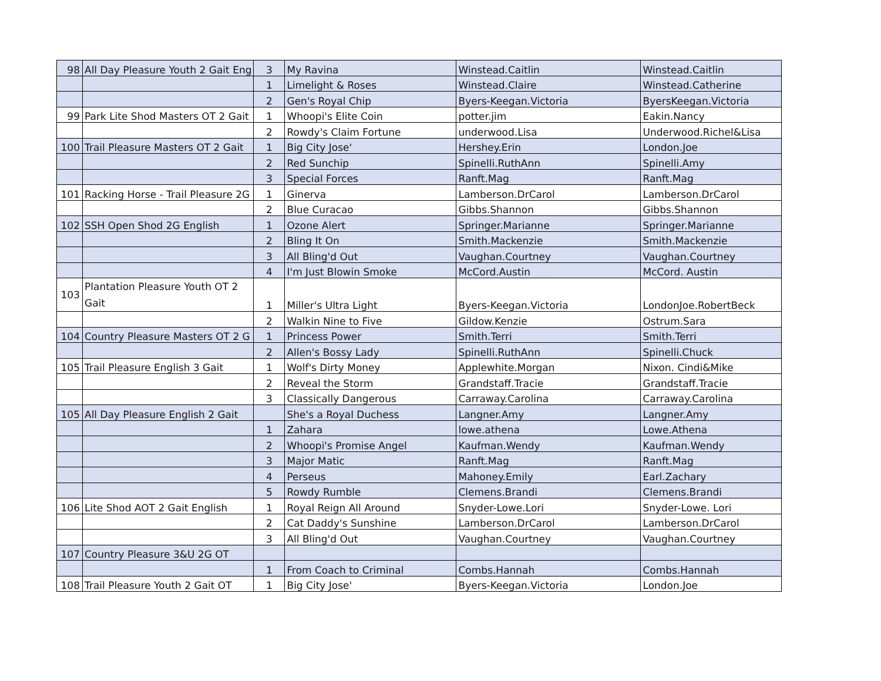| 98 | All Day Pleasure Youth 2 Gait Eng | 3 | My Ravina | Winstead.Caitlin | Winstead.Caitlin |
| | | 1 | Limelight & Roses | Winstead.Claire | Winstead.Catherine |
| | | 2 | Gen's Royal Chip | Byers-Keegan.Victoria | ByersKeegan.Victoria |
| 99 | Park Lite Shod Masters OT 2 Gait | 1 | Whoopi's Elite Coin | potter.jim | Eakin.Nancy |
| | | 2 | Rowdy's Claim Fortune | underwood.Lisa | Underwood.Richel&Lisa |
| 100 | Trail Pleasure Masters OT 2 Gait | 1 | Big City Jose' | Hershey.Erin | London.Joe |
| | | 2 | Red Sunchip | Spinelli.RuthAnn | Spinelli.Amy |
| | | 3 | Special Forces | Ranft.Mag | Ranft.Mag |
| 101 | Racking Horse - Trail Pleasure 2G | 1 | Ginerva | Lamberson.DrCarol | Lamberson.DrCarol |
| | | 2 | Blue Curacao | Gibbs.Shannon | Gibbs.Shannon |
| 102 | SSH Open Shod 2G English | 1 | Ozone Alert | Springer.Marianne | Springer.Marianne |
| | | 2 | Bling It On | Smith.Mackenzie | Smith.Mackenzie |
| | | 3 | All Bling'd Out | Vaughan.Courtney | Vaughan.Courtney |
| | | 4 | I'm Just Blowin Smoke | McCord.Austin | McCord. Austin |
| 103 | Plantation Pleasure Youth OT 2 Gait | 1 | Miller's Ultra Light | Byers-Keegan.Victoria | LondonJoe.RobertBeck |
| | | 2 | Walkin Nine to Five | Gildow.Kenzie | Ostrum.Sara |
| 104 | Country Pleasure Masters OT 2 G | 1 | Princess Power | Smith.Terri | Smith.Terri |
| | | 2 | Allen's Bossy Lady | Spinelli.RuthAnn | Spinelli.Chuck |
| 105 | Trail Pleasure English 3 Gait | 1 | Wolf's Dirty Money | Applewhite.Morgan | Nixon. Cindi&Mike |
| | | 2 | Reveal the Storm | Grandstaff.Tracie | Grandstaff.Tracie |
| | | 3 | Classically Dangerous | Carraway.Carolina | Carraway.Carolina |
| 105 | All Day Pleasure English 2 Gait | | She's a Royal Duchess | Langner.Amy | Langner.Amy |
| | | 1 | Zahara | lowe.athena | Lowe.Athena |
| | | 2 | Whoopi's Promise Angel | Kaufman.Wendy | Kaufman.Wendy |
| | | 3 | Major Matic | Ranft.Mag | Ranft.Mag |
| | | 4 | Perseus | Mahoney.Emily | Earl.Zachary |
| | | 5 | Rowdy Rumble | Clemens.Brandi | Clemens.Brandi |
| 106 | Lite Shod AOT 2 Gait English | 1 | Royal Reign All Around | Snyder-Lowe.Lori | Snyder-Lowe. Lori |
| | | 2 | Cat Daddy's Sunshine | Lamberson.DrCarol | Lamberson.DrCarol |
| | | 3 | All Bling'd Out | Vaughan.Courtney | Vaughan.Courtney |
| 107 | Country Pleasure 3&U 2G OT | | | | |
| | | 1 | From Coach to Criminal | Combs.Hannah | Combs.Hannah |
| 108 | Trail Pleasure Youth 2 Gait OT | 1 | Big City Jose' | Byers-Keegan.Victoria | London.Joe |